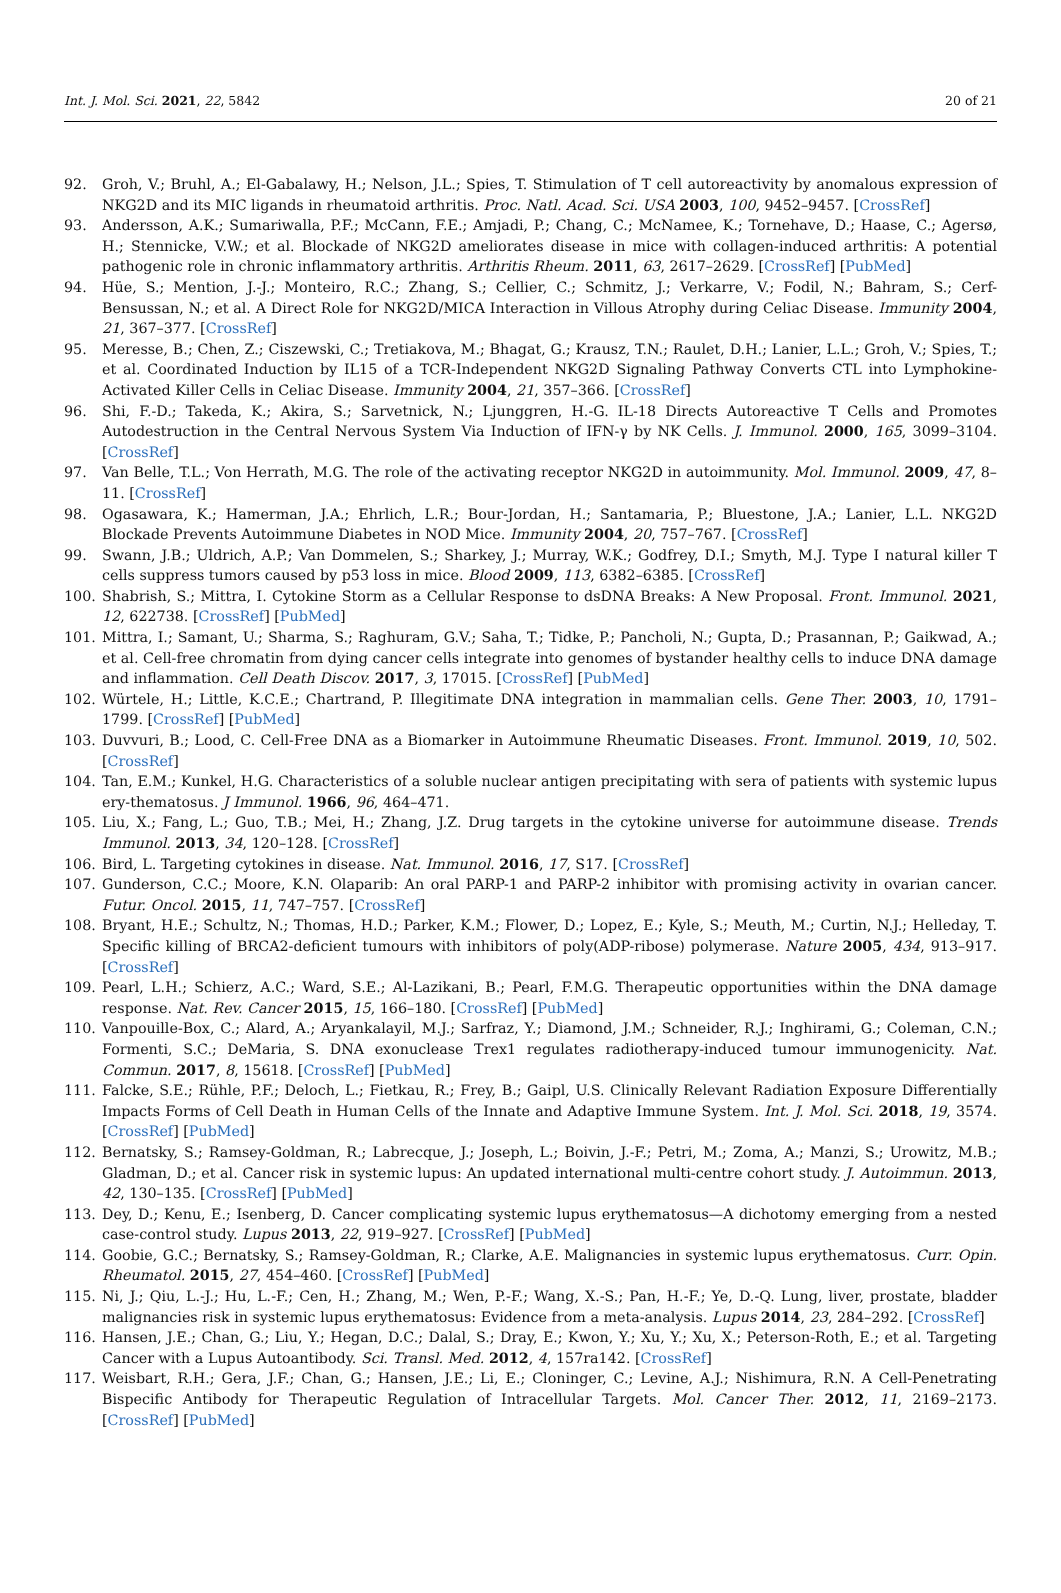Int. J. Mol. Sci. 2021, 22, 5842 20 of 21
92. Groh, V.; Bruhl, A.; El-Gabalawy, H.; Nelson, J.L.; Spies, T. Stimulation of T cell autoreactivity by anomalous expression of NKG2D and its MIC ligands in rheumatoid arthritis. Proc. Natl. Acad. Sci. USA 2003, 100, 9452–9457. [CrossRef]
93. Andersson, A.K.; Sumariwalla, P.F.; McCann, F.E.; Amjadi, P.; Chang, C.; McNamee, K.; Tornehave, D.; Haase, C.; Agersø, H.; Stennicke, V.W.; et al. Blockade of NKG2D ameliorates disease in mice with collagen-induced arthritis: A potential pathogenic role in chronic inflammatory arthritis. Arthritis Rheum. 2011, 63, 2617–2629. [CrossRef] [PubMed]
94. Hüe, S.; Mention, J.-J.; Monteiro, R.C.; Zhang, S.; Cellier, C.; Schmitz, J.; Verkarre, V.; Fodil, N.; Bahram, S.; Cerf-Bensussan, N.; et al. A Direct Role for NKG2D/MICA Interaction in Villous Atrophy during Celiac Disease. Immunity 2004, 21, 367–377. [CrossRef]
95. Meresse, B.; Chen, Z.; Ciszewski, C.; Tretiakova, M.; Bhagat, G.; Krausz, T.N.; Raulet, D.H.; Lanier, L.L.; Groh, V.; Spies, T.; et al. Coordinated Induction by IL15 of a TCR-Independent NKG2D Signaling Pathway Converts CTL into Lymphokine-Activated Killer Cells in Celiac Disease. Immunity 2004, 21, 357–366. [CrossRef]
96. Shi, F.-D.; Takeda, K.; Akira, S.; Sarvetnick, N.; Ljunggren, H.-G. IL-18 Directs Autoreactive T Cells and Promotes Autodestruction in the Central Nervous System Via Induction of IFN-γ by NK Cells. J. Immunol. 2000, 165, 3099–3104. [CrossRef]
97. Van Belle, T.L.; Von Herrath, M.G. The role of the activating receptor NKG2D in autoimmunity. Mol. Immunol. 2009, 47, 8–11. [CrossRef]
98. Ogasawara, K.; Hamerman, J.A.; Ehrlich, L.R.; Bour-Jordan, H.; Santamaria, P.; Bluestone, J.A.; Lanier, L.L. NKG2D Blockade Prevents Autoimmune Diabetes in NOD Mice. Immunity 2004, 20, 757–767. [CrossRef]
99. Swann, J.B.; Uldrich, A.P.; Van Dommelen, S.; Sharkey, J.; Murray, W.K.; Godfrey, D.I.; Smyth, M.J. Type I natural killer T cells suppress tumors caused by p53 loss in mice. Blood 2009, 113, 6382–6385. [CrossRef]
100. Shabrish, S.; Mittra, I. Cytokine Storm as a Cellular Response to dsDNA Breaks: A New Proposal. Front. Immunol. 2021, 12, 622738. [CrossRef] [PubMed]
101. Mittra, I.; Samant, U.; Sharma, S.; Raghuram, G.V.; Saha, T.; Tidke, P.; Pancholi, N.; Gupta, D.; Prasannan, P.; Gaikwad, A.; et al. Cell-free chromatin from dying cancer cells integrate into genomes of bystander healthy cells to induce DNA damage and inflammation. Cell Death Discov. 2017, 3, 17015. [CrossRef] [PubMed]
102. Würtele, H.; Little, K.C.E.; Chartrand, P. Illegitimate DNA integration in mammalian cells. Gene Ther. 2003, 10, 1791–1799. [CrossRef] [PubMed]
103. Duvvuri, B.; Lood, C. Cell-Free DNA as a Biomarker in Autoimmune Rheumatic Diseases. Front. Immunol. 2019, 10, 502. [CrossRef]
104. Tan, E.M.; Kunkel, H.G. Characteristics of a soluble nuclear antigen precipitating with sera of patients with systemic lupus ery-thematosus. J Immunol. 1966, 96, 464–471.
105. Liu, X.; Fang, L.; Guo, T.B.; Mei, H.; Zhang, J.Z. Drug targets in the cytokine universe for autoimmune disease. Trends Immunol. 2013, 34, 120–128. [CrossRef]
106. Bird, L. Targeting cytokines in disease. Nat. Immunol. 2016, 17, S17. [CrossRef]
107. Gunderson, C.C.; Moore, K.N. Olaparib: An oral PARP-1 and PARP-2 inhibitor with promising activity in ovarian cancer. Futur. Oncol. 2015, 11, 747–757. [CrossRef]
108. Bryant, H.E.; Schultz, N.; Thomas, H.D.; Parker, K.M.; Flower, D.; Lopez, E.; Kyle, S.; Meuth, M.; Curtin, N.J.; Helleday, T. Specific killing of BRCA2-deficient tumours with inhibitors of poly(ADP-ribose) polymerase. Nature 2005, 434, 913–917. [CrossRef]
109. Pearl, L.H.; Schierz, A.C.; Ward, S.E.; Al-Lazikani, B.; Pearl, F.M.G. Therapeutic opportunities within the DNA damage response. Nat. Rev. Cancer 2015, 15, 166–180. [CrossRef] [PubMed]
110. Vanpouille-Box, C.; Alard, A.; Aryankalayil, M.J.; Sarfraz, Y.; Diamond, J.M.; Schneider, R.J.; Inghirami, G.; Coleman, C.N.; Formenti, S.C.; DeMaria, S. DNA exonuclease Trex1 regulates radiotherapy-induced tumour immunogenicity. Nat. Commun. 2017, 8, 15618. [CrossRef] [PubMed]
111. Falcke, S.E.; Rühle, P.F.; Deloch, L.; Fietkau, R.; Frey, B.; Gaipl, U.S. Clinically Relevant Radiation Exposure Differentially Impacts Forms of Cell Death in Human Cells of the Innate and Adaptive Immune System. Int. J. Mol. Sci. 2018, 19, 3574. [CrossRef] [PubMed]
112. Bernatsky, S.; Ramsey-Goldman, R.; Labrecque, J.; Joseph, L.; Boivin, J.-F.; Petri, M.; Zoma, A.; Manzi, S.; Urowitz, M.B.; Gladman, D.; et al. Cancer risk in systemic lupus: An updated international multi-centre cohort study. J. Autoimmun. 2013, 42, 130–135. [CrossRef] [PubMed]
113. Dey, D.; Kenu, E.; Isenberg, D. Cancer complicating systemic lupus erythematosus—A dichotomy emerging from a nested case-control study. Lupus 2013, 22, 919–927. [CrossRef] [PubMed]
114. Goobie, G.C.; Bernatsky, S.; Ramsey-Goldman, R.; Clarke, A.E. Malignancies in systemic lupus erythematosus. Curr. Opin. Rheumatol. 2015, 27, 454–460. [CrossRef] [PubMed]
115. Ni, J.; Qiu, L.-J.; Hu, L.-F.; Cen, H.; Zhang, M.; Wen, P.-F.; Wang, X.-S.; Pan, H.-F.; Ye, D.-Q. Lung, liver, prostate, bladder malignancies risk in systemic lupus erythematosus: Evidence from a meta-analysis. Lupus 2014, 23, 284–292. [CrossRef]
116. Hansen, J.E.; Chan, G.; Liu, Y.; Hegan, D.C.; Dalal, S.; Dray, E.; Kwon, Y.; Xu, Y.; Xu, X.; Peterson-Roth, E.; et al. Targeting Cancer with a Lupus Autoantibody. Sci. Transl. Med. 2012, 4, 157ra142. [CrossRef]
117. Weisbart, R.H.; Gera, J.F.; Chan, G.; Hansen, J.E.; Li, E.; Cloninger, C.; Levine, A.J.; Nishimura, R.N. A Cell-Penetrating Bispecific Antibody for Therapeutic Regulation of Intracellular Targets. Mol. Cancer Ther. 2012, 11, 2169–2173. [CrossRef] [PubMed]